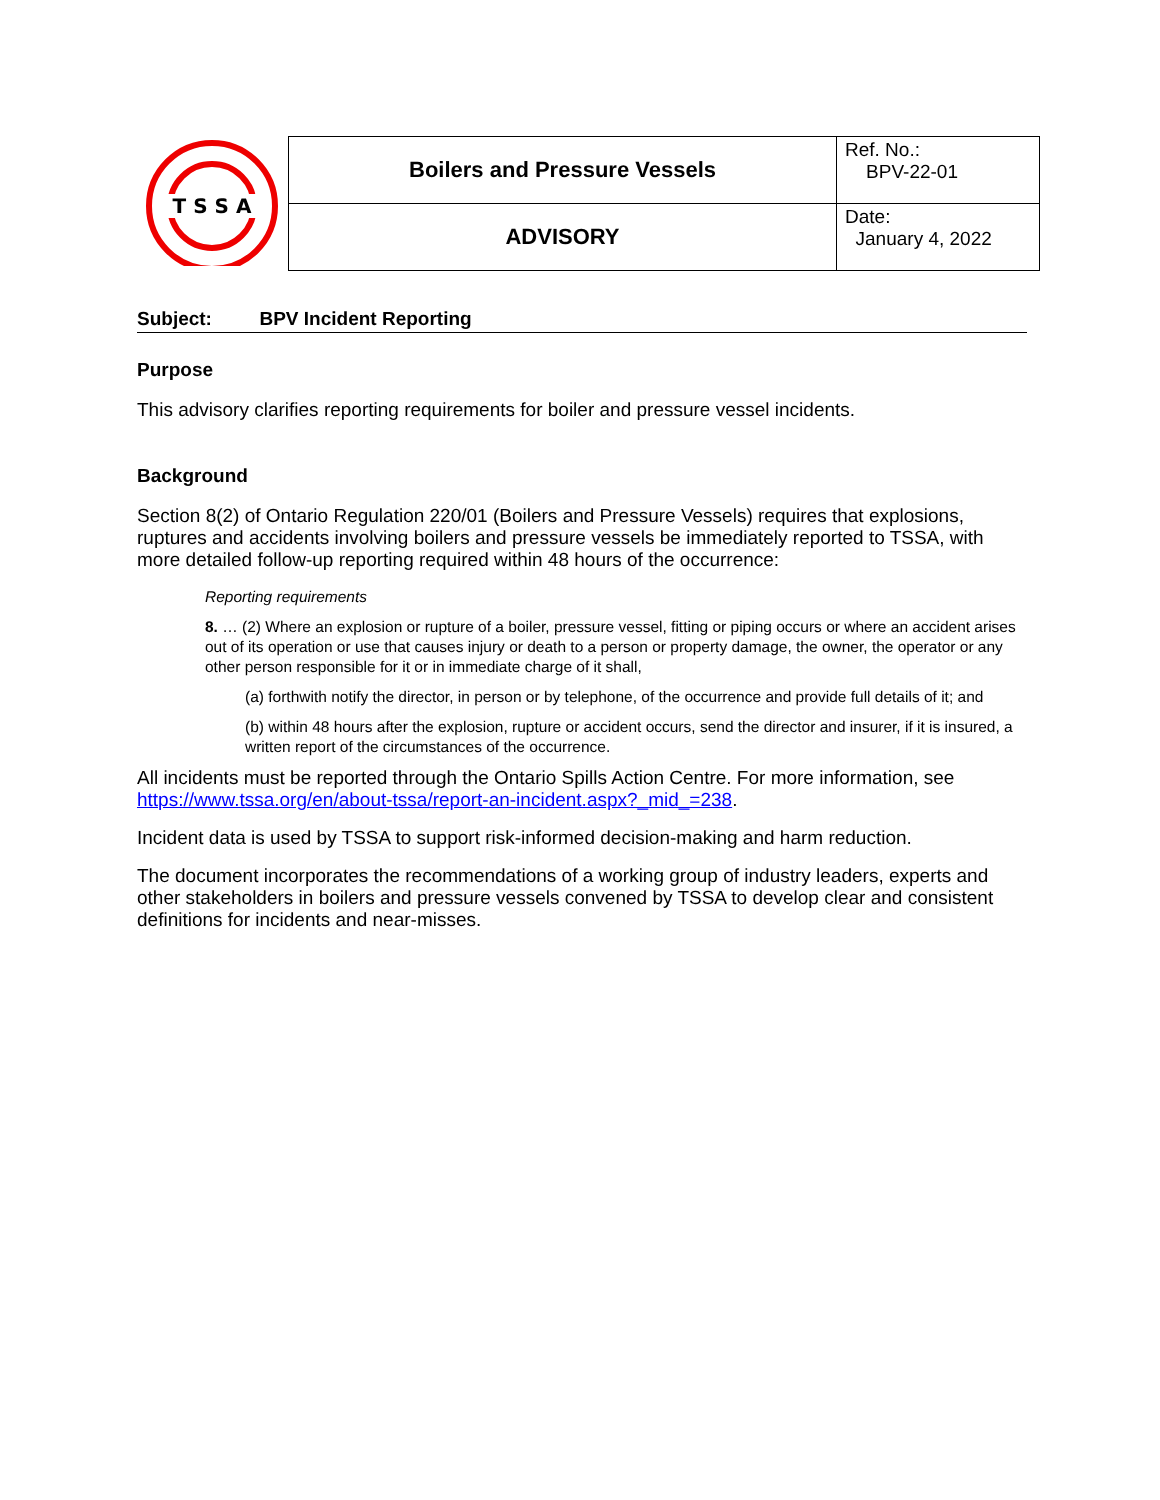T S S A
| Boilers and Pressure Vessels | Ref. No.: BPV-22-01 |
| ADVISORY | Date: January 4, 2022 |
Subject: BPV Incident Reporting
Purpose
This advisory clarifies reporting requirements for boiler and pressure vessel incidents.
Background
Section 8(2) of Ontario Regulation 220/01 (Boilers and Pressure Vessels) requires that explosions, ruptures and accidents involving boilers and pressure vessels be immediately reported to TSSA, with more detailed follow-up reporting required within 48 hours of the occurrence:
Reporting requirements
8. … (2) Where an explosion or rupture of a boiler, pressure vessel, fitting or piping occurs or where an accident arises out of its operation or use that causes injury or death to a person or property damage, the owner, the operator or any other person responsible for it or in immediate charge of it shall,
(a) forthwith notify the director, in person or by telephone, of the occurrence and provide full details of it; and
(b) within 48 hours after the explosion, rupture or accident occurs, send the director and insurer, if it is insured, a written report of the circumstances of the occurrence.
All incidents must be reported through the Ontario Spills Action Centre. For more information, see https://www.tssa.org/en/about-tssa/report-an-incident.aspx?_mid_=238.
Incident data is used by TSSA to support risk-informed decision-making and harm reduction.
The document incorporates the recommendations of a working group of industry leaders, experts and other stakeholders in boilers and pressure vessels convened by TSSA to develop clear and consistent definitions for incidents and near-misses.